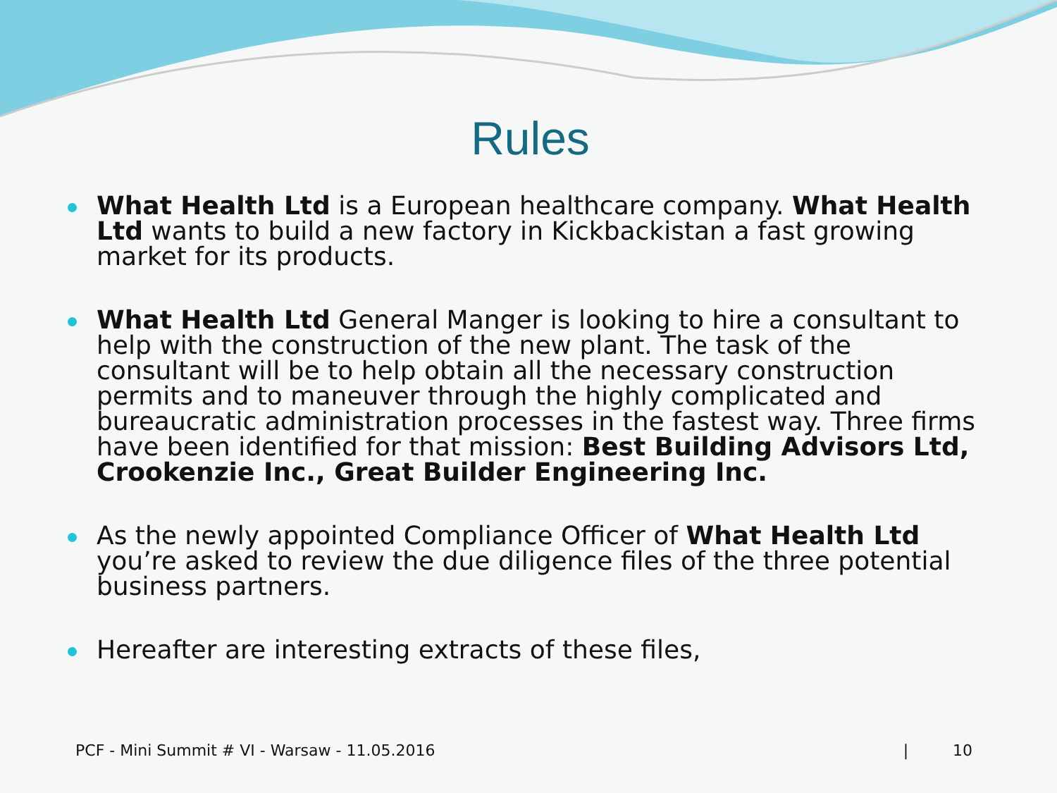Rules
What Health Ltd is a European healthcare company. What Health Ltd wants to build a new factory in Kickbackistan a fast growing market for its products.
What Health Ltd General Manger is looking to hire a consultant to help with the construction of the new plant. The task of the consultant will be to help obtain all the necessary construction permits and to maneuver through the highly complicated and bureaucratic administration processes in the fastest way. Three firms have been identified for that mission: Best Building Advisors Ltd, Crookenzie Inc., Great Builder Engineering Inc.
As the newly appointed Compliance Officer of What Health Ltd you’re asked to review the due diligence files of the three potential business partners.
Hereafter are interesting extracts of these files,
PCF - Mini Summit # VI - Warsaw - 11.05.2016 | 10